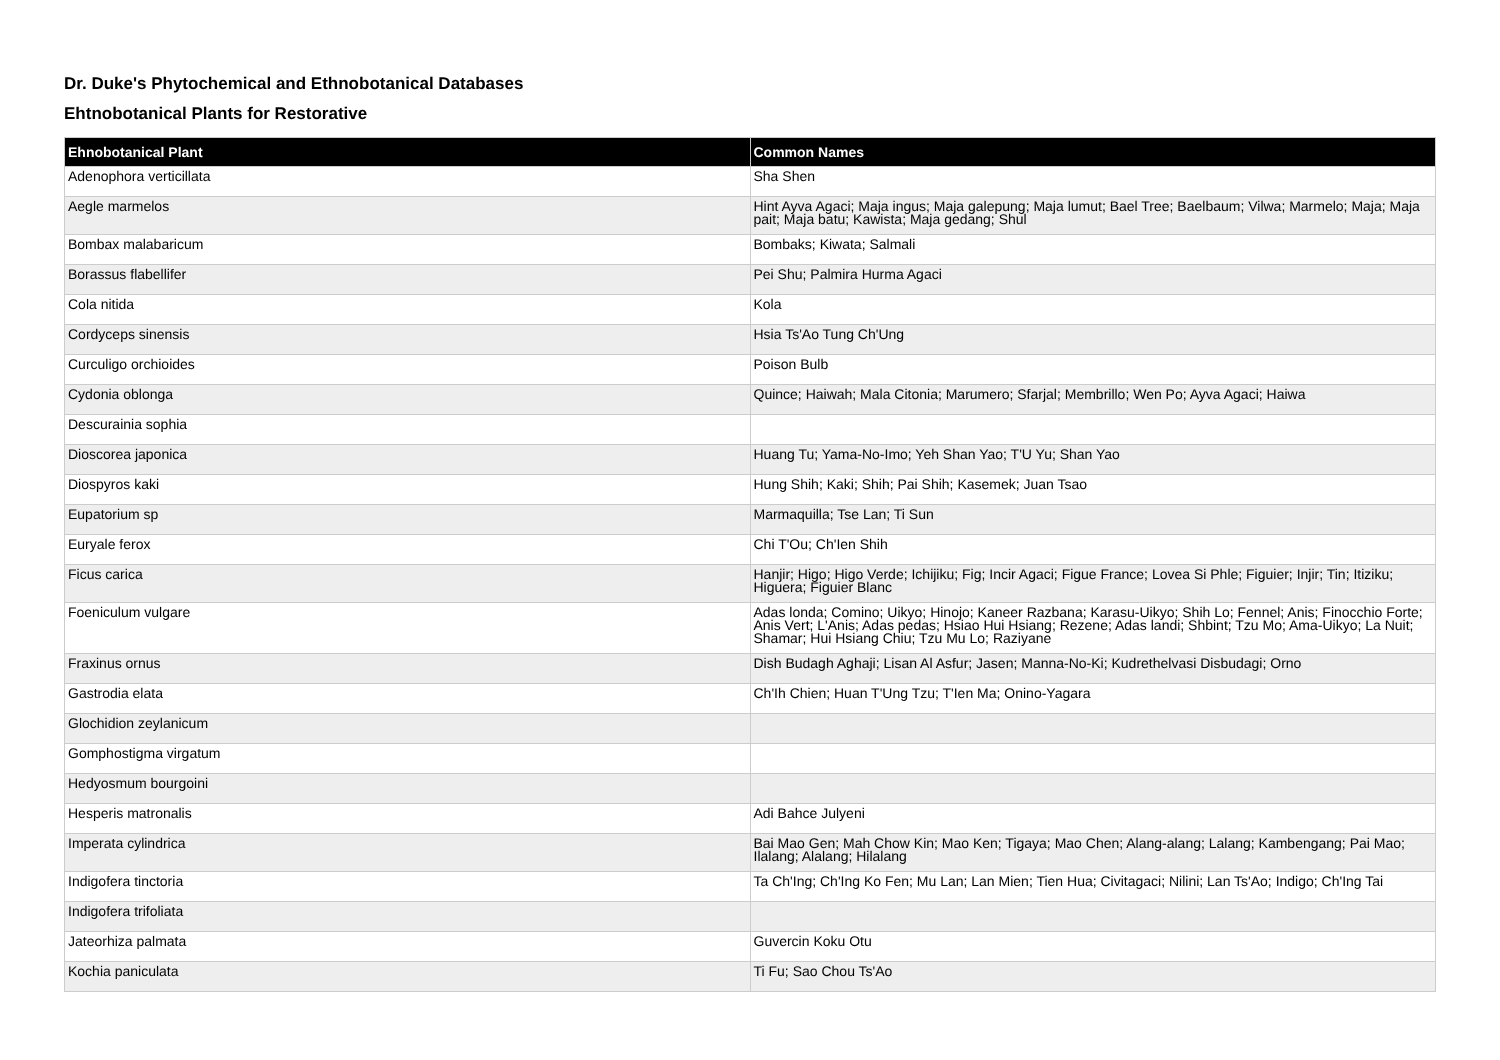Dr. Duke's Phytochemical and Ethnobotanical Databases
Ehtnobotanical Plants for Restorative
| Ehnobotanical Plant | Common Names |
| --- | --- |
| Adenophora verticillata | Sha Shen |
| Aegle marmelos | Hint Ayva Agaci; Maja ingus; Maja galepung; Maja lumut; Bael Tree; Baelbaum; Vilwa; Marmelo; Maja; Maja pait; Maja batu; Kawista; Maja gedang; Shul |
| Bombax malabaricum | Bombaks; Kiwata; Salmali |
| Borassus flabellifer | Pei Shu; Palmira Hurma Agaci |
| Cola nitida | Kola |
| Cordyceps sinensis | Hsia Ts'Ao Tung Ch'Ung |
| Curculigo orchioides | Poison Bulb |
| Cydonia oblonga | Quince; Haiwah; Mala Citonia; Marumero; Sfarjal; Membrillo; Wen Po; Ayva Agaci; Haiwa |
| Descurainia sophia | |
| Dioscorea japonica | Huang Tu; Yama-No-Imo; Yeh Shan Yao; T'U Yu; Shan Yao |
| Diospyros kaki | Hung Shih; Kaki; Shih; Pai Shih; Kasemek; Juan Tsao |
| Eupatorium sp | Marmaquilla; Tse Lan; Ti Sun |
| Euryale ferox | Chi T'Ou; Ch'Ien Shih |
| Ficus carica | Hanjir; Higo; Higo Verde; Ichijiku; Fig; Incir Agaci; Figue France; Lovea Si Phle; Figuier; Injir; Tin; Itiziku; Higuera; Figuier Blanc |
| Foeniculum vulgare | Adas londa; Comino; Uikyo; Hinojo; Kaneer Razbana; Karasu-Uikyo; Shih Lo; Fennel; Anis; Finocchio Forte; Anis Vert; L'Anis; Adas pedas; Hsiao Hui Hsiang; Rezene; Adas landi; Shbint; Tzu Mo; Ama-Uikyo; La Nuit; Shamar; Hui Hsiang Chiu; Tzu Mu Lo; Raziyane |
| Fraxinus ornus | Dish Budagh Aghaji; Lisan Al Asfur; Jasen; Manna-No-Ki; Kudrethelvasi Disbudagi; Orno |
| Gastrodia elata | Ch'Ih Chien; Huan T'Ung Tzu; T'Ien Ma; Onino-Yagara |
| Glochidion zeylanicum | |
| Gomphostigma virgatum | |
| Hedyosmum bourgoini | |
| Hesperis matronalis | Adi Bahce Julyeni |
| Imperata cylindrica | Bai Mao Gen; Mah Chow Kin; Mao Ken; Tigaya; Mao Chen; Alang-alang; Lalang; Kambengang; Pai Mao; Ilalang; Alalang; Hilalang |
| Indigofera tinctoria | Ta Ch'Ing; Ch'Ing Ko Fen; Mu Lan; Lan Mien; Tien Hua; Civitagaci; Nilini; Lan Ts'Ao; Indigo; Ch'Ing Tai |
| Indigofera trifoliata | |
| Jateorhiza palmata | Guvercin Koku Otu |
| Kochia paniculata | Ti Fu; Sao Chou Ts'Ao |